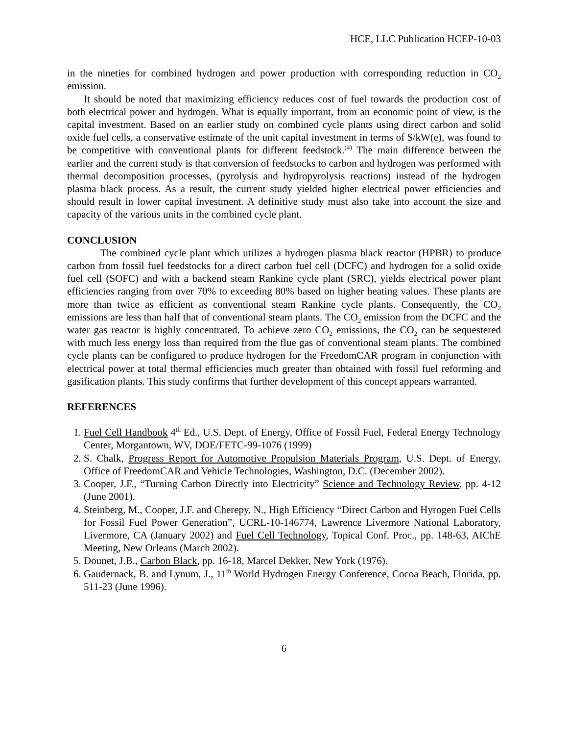HCE, LLC Publication HCEP-10-03
in the nineties for combined hydrogen and power production with corresponding reduction in CO<sub>2</sub> emission.
It should be noted that maximizing efficiency reduces cost of fuel towards the production cost of both electrical power and hydrogen. What is equally important, from an economic point of view, is the capital investment. Based on an earlier study on combined cycle plants using direct carbon and solid oxide fuel cells, a conservative estimate of the unit capital investment in terms of $/kW(e), was found to be competitive with conventional plants for different feedstock.<sup>(4)</sup> The main difference between the earlier and the current study is that conversion of feedstocks to carbon and hydrogen was performed with thermal decomposition processes, (pyrolysis and hydropyrolysis reactions) instead of the hydrogen plasma black process. As a result, the current study yielded higher electrical power efficiencies and should result in lower capital investment. A definitive study must also take into account the size and capacity of the various units in the combined cycle plant.
CONCLUSION
The combined cycle plant which utilizes a hydrogen plasma black reactor (HPBR) to produce carbon from fossil fuel feedstocks for a direct carbon fuel cell (DCFC) and hydrogen for a solid oxide fuel cell (SOFC) and with a backend steam Rankine cycle plant (SRC), yields electrical power plant efficiencies ranging from over 70% to exceeding 80% based on higher heating values. These plants are more than twice as efficient as conventional steam Rankine cycle plants. Consequently, the CO<sub>2</sub> emissions are less than half that of conventional steam plants. The CO<sub>2</sub> emission from the DCFC and the water gas reactor is highly concentrated. To achieve zero CO<sub>2</sub> emissions, the CO<sub>2</sub> can be sequestered with much less energy loss than required from the flue gas of conventional steam plants. The combined cycle plants can be configured to produce hydrogen for the FreedomCAR program in conjunction with electrical power at total thermal efficiencies much greater than obtained with fossil fuel reforming and gasification plants. This study confirms that further development of this concept appears warranted.
REFERENCES
1. Fuel Cell Handbook 4<sup>th</sup> Ed., U.S. Dept. of Energy, Office of Fossil Fuel, Federal Energy Technology Center, Morgantown, WV, DOE/FETC-99-1076 (1999)
2. S. Chalk, Progress Report for Automotive Propulsion Materials Program, U.S. Dept. of Energy, Office of FreedomCAR and Vehicle Technologies, Washington, D.C. (December 2002).
3. Cooper, J.F., “Turning Carbon Directly into Electricity” Science and Technology Review, pp. 4-12 (June 2001).
4. Steinberg, M., Cooper, J.F. and Cherepy, N., High Efficiency “Direct Carbon and Hyrogen Fuel Cells for Fossil Fuel Power Generation”, UCRL-10-146774, Lawrence Livermore National Laboratory, Livermore, CA (January 2002) and Fuel Cell Technology, Topical Conf. Proc., pp. 148-63, AIChE Meeting, New Orleans (March 2002).
5. Dounet, J.B., Carbon Black, pp. 16-18, Marcel Dekker, New York (1976).
6. Gaudernack, B. and Lynum, J., 11<sup>th</sup> World Hydrogen Energy Conference, Cocoa Beach, Florida, pp. 511-23 (June 1996).
6